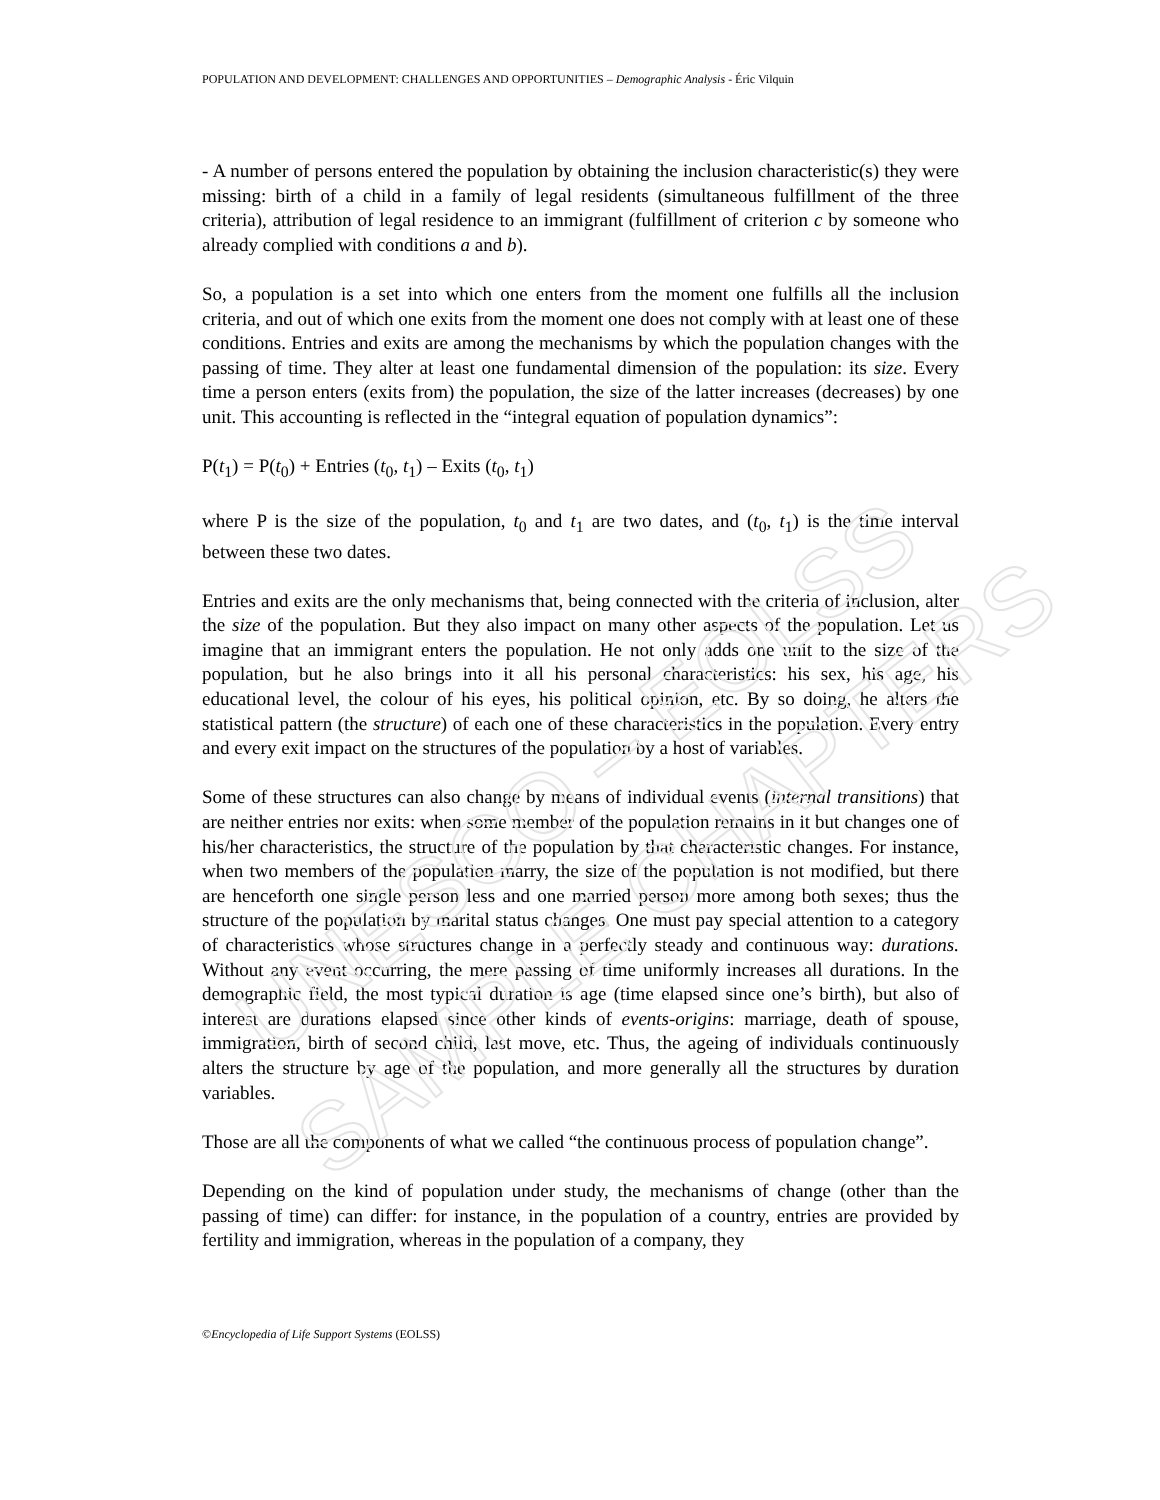UNESCO – EOLSS
SAMPLE CHAPTERS
POPULATION AND DEVELOPMENT: CHALLENGES AND OPPORTUNITIES – Demographic Analysis - Éric Vilquin
- A number of persons entered the population by obtaining the inclusion characteristic(s) they were missing: birth of a child in a family of legal residents (simultaneous fulfillment of the three criteria), attribution of legal residence to an immigrant (fulfillment of criterion c by someone who already complied with conditions a and b).
So, a population is a set into which one enters from the moment one fulfills all the inclusion criteria, and out of which one exits from the moment one does not comply with at least one of these conditions. Entries and exits are among the mechanisms by which the population changes with the passing of time. They alter at least one fundamental dimension of the population: its size. Every time a person enters (exits from) the population, the size of the latter increases (decreases) by one unit. This accounting is reflected in the “integral equation of population dynamics”:
P(t<sub>1</sub>) = P(t<sub>0</sub>) + Entries (t<sub>0</sub>, t<sub>1</sub>) – Exits (t<sub>0</sub>, t<sub>1</sub>)
where P is the size of the population, t<sub>0</sub> and t<sub>1</sub> are two dates, and (t<sub>0</sub>, t<sub>1</sub>) is the time interval between these two dates.
Entries and exits are the only mechanisms that, being connected with the criteria of inclusion, alter the size of the population. But they also impact on many other aspects of the population. Let us imagine that an immigrant enters the population. He not only adds one unit to the size of the population, but he also brings into it all his personal characteristics: his sex, his age, his educational level, the colour of his eyes, his political opinion, etc. By so doing, he alters the statistical pattern (the structure) of each one of these characteristics in the population. Every entry and every exit impact on the structures of the population by a host of variables.
Some of these structures can also change by means of individual events (internal transitions) that are neither entries nor exits: when some member of the population remains in it but changes one of his/her characteristics, the structure of the population by that characteristic changes. For instance, when two members of the population marry, the size of the population is not modified, but there are henceforth one single person less and one married person more among both sexes; thus the structure of the population by marital status changes. One must pay special attention to a category of characteristics whose structures change in a perfectly steady and continuous way: durations. Without any event occurring, the mere passing of time uniformly increases all durations. In the demographic field, the most typical duration is age (time elapsed since one’s birth), but also of interest are durations elapsed since other kinds of events-origins: marriage, death of spouse, immigration, birth of second child, last move, etc. Thus, the ageing of individuals continuously alters the structure by age of the population, and more generally all the structures by duration variables.
Those are all the components of what we called “the continuous process of population change”.
Depending on the kind of population under study, the mechanisms of change (other than the passing of time) can differ: for instance, in the population of a country, entries are provided by fertility and immigration, whereas in the population of a company, they
©Encyclopedia of Life Support Systems (EOLSS)